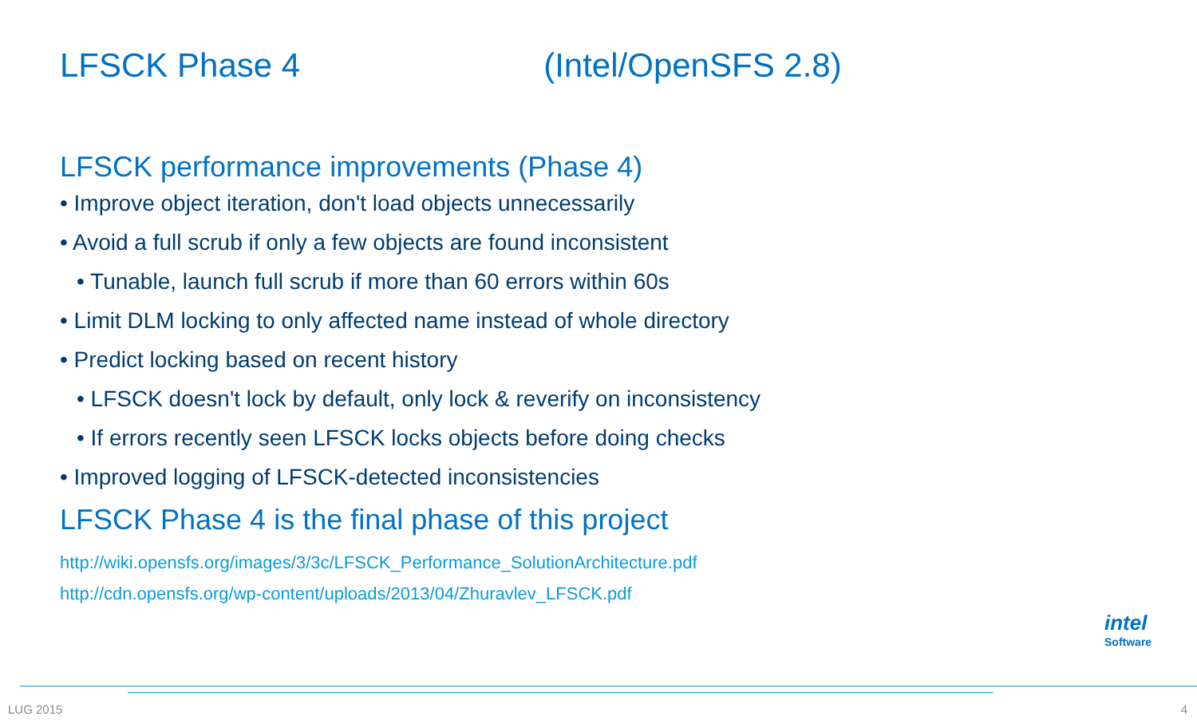LFSCK Phase 4 (Intel/OpenSFS 2.8)
LFSCK performance improvements (Phase 4)
• Improve object iteration, don't load objects unnecessarily
• Avoid a full scrub if only a few objects are found inconsistent
• Tunable, launch full scrub if more than 60 errors within 60s
• Limit DLM locking to only affected name instead of whole directory
• Predict locking based on recent history
• LFSCK doesn't lock by default, only lock & reverify on inconsistency
• If errors recently seen LFSCK locks objects before doing checks
• Improved logging of LFSCK-detected inconsistencies
LFSCK Phase 4 is the final phase of this project
http://wiki.opensfs.org/images/3/3c/LFSCK_Performance_SolutionArchitecture.pdf
http://cdn.opensfs.org/wp-content/uploads/2013/04/Zhuravlev_LFSCK.pdf
intel
Software
LUG 2015 4